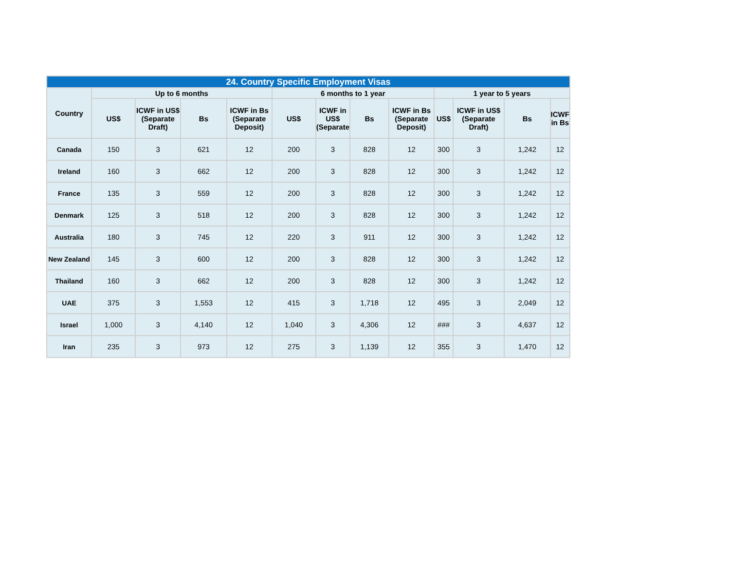| 24. Country Specific Employment Visas | | | | | | | | | | | | |
| --- | --- | --- | --- | --- | --- | --- | --- | --- | --- | --- | --- | --- |
| Country | Up to 6 months | | | | 6 months to 1 year | | | | 1 year to 5 years | | | |
| | US$ | ICWF in US$ (Separate Draft) | Bs | ICWF in Bs (Separate Deposit) | US$ | ICWF in US$ (Separate | Bs | ICWF in Bs (Separate Deposit) | US$ | ICWF in US$ (Separate Draft) | Bs | ICWF in Bs |
| Canada | 150 | 3 | 621 | 12 | 200 | 3 | 828 | 12 | 300 | 3 | 1,242 | 12 |
| Ireland | 160 | 3 | 662 | 12 | 200 | 3 | 828 | 12 | 300 | 3 | 1,242 | 12 |
| France | 135 | 3 | 559 | 12 | 200 | 3 | 828 | 12 | 300 | 3 | 1,242 | 12 |
| Denmark | 125 | 3 | 518 | 12 | 200 | 3 | 828 | 12 | 300 | 3 | 1,242 | 12 |
| Australia | 180 | 3 | 745 | 12 | 220 | 3 | 911 | 12 | 300 | 3 | 1,242 | 12 |
| New Zealand | 145 | 3 | 600 | 12 | 200 | 3 | 828 | 12 | 300 | 3 | 1,242 | 12 |
| Thailand | 160 | 3 | 662 | 12 | 200 | 3 | 828 | 12 | 300 | 3 | 1,242 | 12 |
| UAE | 375 | 3 | 1,553 | 12 | 415 | 3 | 1,718 | 12 | 495 | 3 | 2,049 | 12 |
| Israel | 1,000 | 3 | 4,140 | 12 | 1,040 | 3 | 4,306 | 12 | ### | 3 | 4,637 | 12 |
| Iran | 235 | 3 | 973 | 12 | 275 | 3 | 1,139 | 12 | 355 | 3 | 1,470 | 12 |